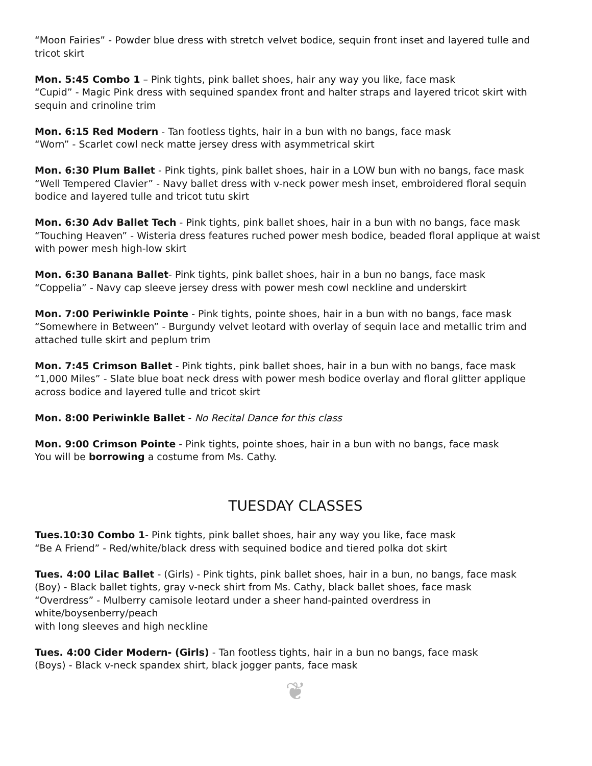“Moon Fairies” - Powder blue dress with stretch velvet bodice, sequin front inset and layered tulle and tricot skirt
Mon. 5:45 Combo 1 – Pink tights, pink ballet shoes, hair any way you like, face mask
“Cupid” - Magic Pink dress with sequined spandex front and halter straps and layered tricot skirt with sequin and crinoline trim
Mon. 6:15 Red Modern - Tan footless tights, hair in a bun with no bangs, face mask
“Worn” - Scarlet cowl neck matte jersey dress with asymmetrical skirt
Mon. 6:30 Plum Ballet - Pink tights, pink ballet shoes, hair in a LOW bun with no bangs, face mask
“Well Tempered Clavier” - Navy ballet dress with v-neck power mesh inset, embroidered floral sequin bodice and layered tulle and tricot tutu skirt
Mon. 6:30 Adv Ballet Tech - Pink tights, pink ballet shoes, hair in a bun with no bangs, face mask
“Touching Heaven” - Wisteria dress features ruched power mesh bodice, beaded floral applique at waist with power mesh high-low skirt
Mon. 6:30 Banana Ballet- Pink tights, pink ballet shoes, hair in a bun no bangs, face mask
“Coppelia” - Navy cap sleeve jersey dress with power mesh cowl neckline and underskirt
Mon. 7:00 Periwinkle Pointe - Pink tights, pointe shoes, hair in a bun with no bangs, face mask
“Somewhere in Between” - Burgundy velvet leotard with overlay of sequin lace and metallic trim and attached tulle skirt and peplum trim
Mon. 7:45 Crimson Ballet - Pink tights, pink ballet shoes, hair in a bun with no bangs, face mask
“1,000 Miles” - Slate blue boat neck dress with power mesh bodice overlay and floral glitter applique across bodice and layered tulle and tricot skirt
Mon. 8:00 Periwinkle Ballet - No Recital Dance for this class
Mon. 9:00 Crimson Pointe - Pink tights, pointe shoes, hair in a bun with no bangs, face mask
You will be borrowing a costume from Ms. Cathy.
TUESDAY CLASSES
Tues.10:30 Combo 1- Pink tights, pink ballet shoes, hair any way you like, face mask
“Be A Friend” - Red/white/black dress with sequined bodice and tiered polka dot skirt
Tues. 4:00 Lilac Ballet - (Girls) - Pink tights, pink ballet shoes, hair in a bun, no bangs, face mask
(Boy) - Black ballet tights, gray v-neck shirt from Ms. Cathy, black ballet shoes, face mask
“Overdress” - Mulberry camisole leotard under a sheer hand-painted overdress in white/boysenberry/peach
with long sleeves and high neckline
Tues. 4:00 Cider Modern- (Girls) - Tan footless tights, hair in a bun no bangs, face mask
(Boys) - Black v-neck spandex shirt, black jogger pants, face mask
❦